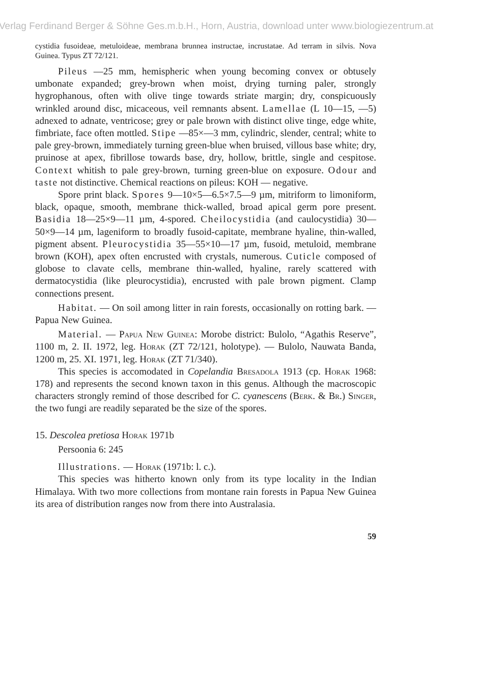Verlag Ferdinand Berger & Söhne Ges.m.b.H., Horn, Austria, download unter www.biologiezentrum.at
cystidia fusoideae, metuloideae, membrana brunnea instructae, incrustatae. Ad terram in silvis. Nova Guinea. Typus ZT 72/121.
Pileus —25 mm, hemispheric when young becoming convex or obtusely umbonate expanded; grey-brown when moist, drying turning paler, strongly hygrophanous, often with olive tinge towards striate margin; dry, conspicuously wrinkled around disc, micaceous, veil remnants absent. Lamellae (L 10—15, —5) adnexed to adnate, ventricose; grey or pale brown with distinct olive tinge, edge white, fimbriate, face often mottled. Stipe —85×—3 mm, cylindric, slender, central; white to pale grey-brown, immediately turning green-blue when bruised, villous base white; dry, pruinose at apex, fibrillose towards base, dry, hollow, brittle, single and cespitose. Context whitish to pale grey-brown, turning green-blue on exposure. Odour and taste not distinctive. Chemical reactions on pileus: KOH — negative.
Spore print black. Spores 9—10×5—6.5×7.5—9 µm, mitriform to limoniform, black, opaque, smooth, membrane thick-walled, broad apical germ pore present. Basidia 18—25×9—11 µm, 4-spored. Cheilocystidia (and caulocystidia) 30—50×9—14 µm, lageniform to broadly fusoid-capitate, membrane hyaline, thin-walled, pigment absent. Pleurocystidia 35—55×10—17 µm, fusoid, metuloid, membrane brown (KOH), apex often encrusted with crystals, numerous. Cuticle composed of globose to clavate cells, membrane thin-walled, hyaline, rarely scattered with dermatocystidia (like pleurocystidia), encrusted with pale brown pigment. Clamp connections present.
Habitat. — On soil among litter in rain forests, occasionally on rotting bark. — Papua New Guinea.
Material. — Papua New Guinea: Morobe district: Bulolo, “Agathis Reserve”, 1100 m, 2. II. 1972, leg. Horak (ZT 72/121, holotype). — Bulolo, Nauwata Banda, 1200 m, 25. XI. 1971, leg. Horak (ZT 71/340).
This species is accomodated in Copelandia Bresadola 1913 (cp. Horak 1968: 178) and represents the second known taxon in this genus. Although the macroscopic characters strongly remind of those described for C. cyanescens (Berk. & Br.) Singer, the two fungi are readily separated be the size of the spores.
15. Descolea pretiosa Horak 1971b
Persoonia 6: 245
Illustrations. — Horak (1971b: l. c.).
This species was hitherto known only from its type locality in the Indian Himalaya. With two more collections from montane rain forests in Papua New Guinea its area of distribution ranges now from there into Australasia.
59